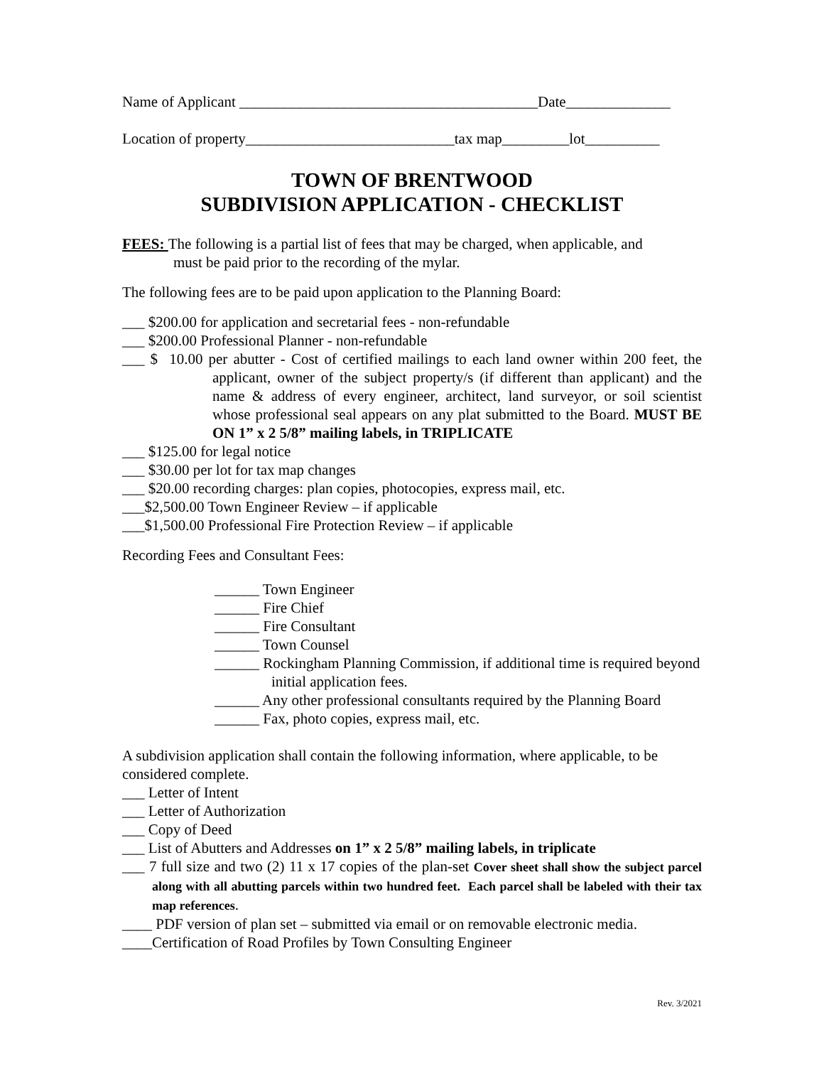Name of Applicant ________________________________________Date______________
Location of property____________________________tax map_________lot__________
TOWN OF BRENTWOOD
SUBDIVISION APPLICATION - CHECKLIST
FEES: The following is a partial list of fees that may be charged, when applicable, and
must be paid prior to the recording of the mylar.
The following fees are to be paid upon application to the Planning Board:
___ $200.00 for application and secretarial fees - non-refundable
___ $200.00 Professional Planner - non-refundable
___ $ 10.00 per abutter - Cost of certified mailings to each land owner within 200 feet, the applicant, owner of the subject property/s (if different than applicant) and the name & address of every engineer, architect, land surveyor, or soil scientist whose professional seal appears on any plat submitted to the Board. MUST BE ON 1” x 2 5/8” mailing labels, in TRIPLICATE
___ $125.00 for legal notice
___ $30.00 per lot for tax map changes
___ $20.00 recording charges: plan copies, photocopies, express mail, etc.
___$2,500.00 Town Engineer Review – if applicable
___$1,500.00 Professional Fire Protection Review – if applicable
Recording Fees and Consultant Fees:
______ Town Engineer
______ Fire Chief
______ Fire Consultant
______ Town Counsel
______ Rockingham Planning Commission, if additional time is required beyond initial application fees.
______ Any other professional consultants required by the Planning Board
______ Fax, photo copies, express mail, etc.
A subdivision application shall contain the following information, where applicable, to be considered complete.
___ Letter of Intent
___ Letter of Authorization
___ Copy of Deed
___ List of Abutters and Addresses on 1” x 2 5/8” mailing labels, in triplicate
___ 7 full size and two (2) 11 x 17 copies of the plan-set Cover sheet shall show the subject parcel along with all abutting parcels within two hundred feet. Each parcel shall be labeled with their tax map references.
____ PDF version of plan set – submitted via email or on removable electronic media.
____Certification of Road Profiles by Town Consulting Engineer
Rev. 3/2021